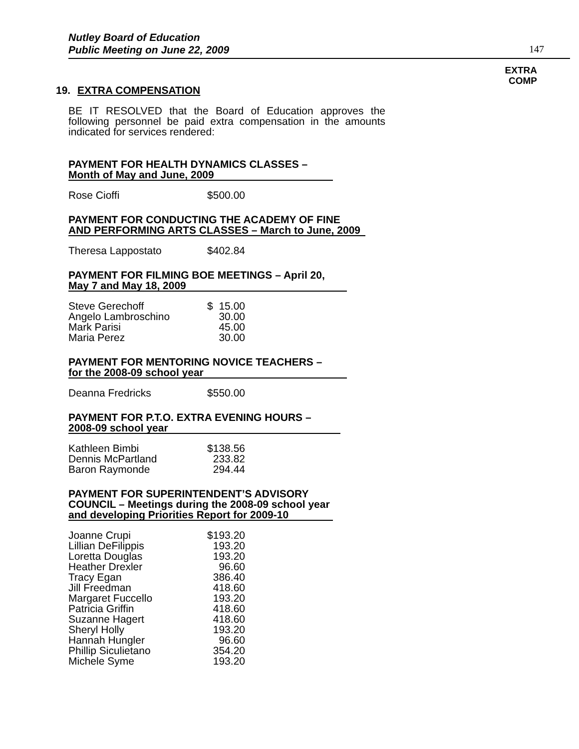Nutley Board of Education
Public Meeting on June 22, 2009
147
EXTRA
COMP
19. EXTRA COMPENSATION
BE IT RESOLVED that the Board of Education approves the following personnel be paid extra compensation in the amounts indicated for services rendered:
PAYMENT FOR HEALTH DYNAMICS CLASSES –
Month of May and June, 2009
| Rose Cioffi | $500.00 |
PAYMENT FOR CONDUCTING THE ACADEMY OF FINE AND PERFORMING ARTS CLASSES – March to June, 2009
| Theresa Lappostato | $402.84 |
PAYMENT FOR FILMING BOE MEETINGS – April 20, May 7 and May 18, 2009
| Steve Gerechoff | $ 15.00 |
| Angelo Lambroschino | 30.00 |
| Mark Parisi | 45.00 |
| Maria Perez | 30.00 |
PAYMENT FOR MENTORING NOVICE TEACHERS –
for the 2008-09 school year
| Deanna Fredricks | $550.00 |
PAYMENT FOR P.T.O. EXTRA EVENING HOURS –
2008-09 school year
| Kathleen Bimbi | $138.56 |
| Dennis McPartland | 233.82 |
| Baron Raymonde | 294.44 |
PAYMENT FOR SUPERINTENDENT’S ADVISORY COUNCIL – Meetings during the 2008-09 school year and developing Priorities Report for 2009-10
| Joanne Crupi | $193.20 |
| Lillian DeFilippis | 193.20 |
| Loretta Douglas | 193.20 |
| Heather Drexler | 96.60 |
| Tracy Egan | 386.40 |
| Jill Freedman | 418.60 |
| Margaret Fuccello | 193.20 |
| Patricia Griffin | 418.60 |
| Suzanne Hagert | 418.60 |
| Sheryl Holly | 193.20 |
| Hannah Hungler | 96.60 |
| Phillip Siculietano | 354.20 |
| Michele Syme | 193.20 |